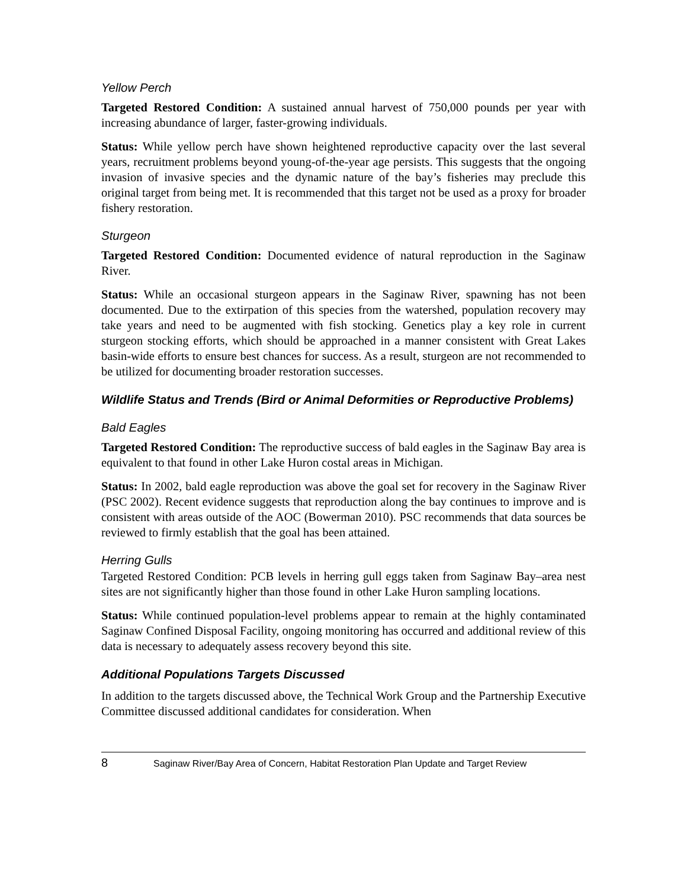Yellow Perch
Targeted Restored Condition: A sustained annual harvest of 750,000 pounds per year with increasing abundance of larger, faster-growing individuals.
Status: While yellow perch have shown heightened reproductive capacity over the last several years, recruitment problems beyond young-of-the-year age persists. This suggests that the ongoing invasion of invasive species and the dynamic nature of the bay’s fisheries may preclude this original target from being met. It is recommended that this target not be used as a proxy for broader fishery restoration.
Sturgeon
Targeted Restored Condition: Documented evidence of natural reproduction in the Saginaw River.
Status: While an occasional sturgeon appears in the Saginaw River, spawning has not been documented. Due to the extirpation of this species from the watershed, population recovery may take years and need to be augmented with fish stocking. Genetics play a key role in current sturgeon stocking efforts, which should be approached in a manner consistent with Great Lakes basin-wide efforts to ensure best chances for success. As a result, sturgeon are not recommended to be utilized for documenting broader restoration successes.
Wildlife Status and Trends (Bird or Animal Deformities or Reproductive Problems)
Bald Eagles
Targeted Restored Condition: The reproductive success of bald eagles in the Saginaw Bay area is equivalent to that found in other Lake Huron costal areas in Michigan.
Status: In 2002, bald eagle reproduction was above the goal set for recovery in the Saginaw River (PSC 2002). Recent evidence suggests that reproduction along the bay continues to improve and is consistent with areas outside of the AOC (Bowerman 2010). PSC recommends that data sources be reviewed to firmly establish that the goal has been attained.
Herring Gulls
Targeted Restored Condition: PCB levels in herring gull eggs taken from Saginaw Bay–area nest sites are not significantly higher than those found in other Lake Huron sampling locations.
Status: While continued population-level problems appear to remain at the highly contaminated Saginaw Confined Disposal Facility, ongoing monitoring has occurred and additional review of this data is necessary to adequately assess recovery beyond this site.
Additional Populations Targets Discussed
In addition to the targets discussed above, the Technical Work Group and the Partnership Executive Committee discussed additional candidates for consideration. When
8 Saginaw River/Bay Area of Concern, Habitat Restoration Plan Update and Target Review